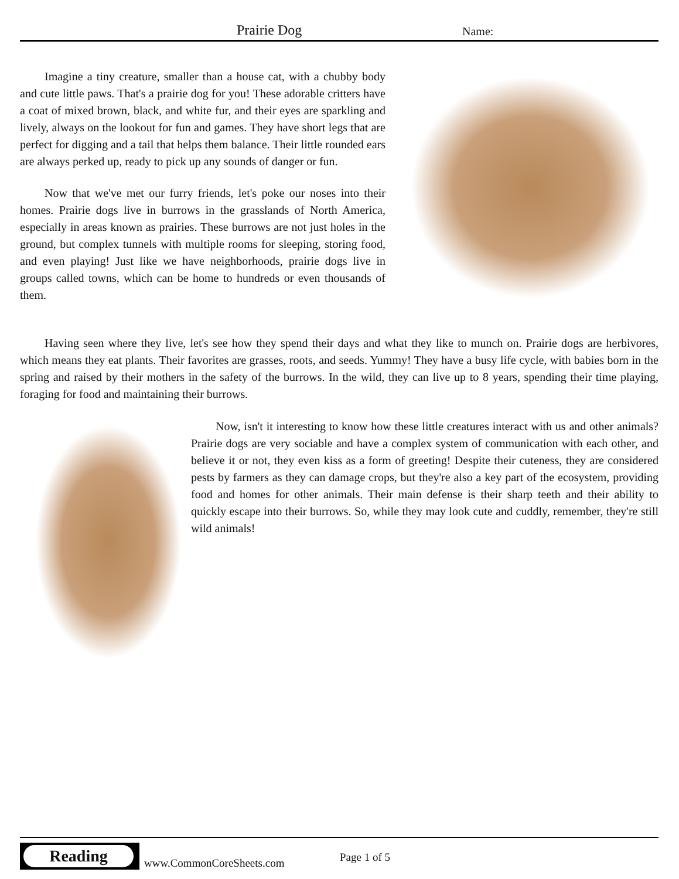Prairie Dog Name:
Imagine a tiny creature, smaller than a house cat, with a chubby body and cute little paws. That's a prairie dog for you! These adorable critters have a coat of mixed brown, black, and white fur, and their eyes are sparkling and lively, always on the lookout for fun and games. They have short legs that are perfect for digging and a tail that helps them balance. Their little rounded ears are always perked up, ready to pick up any sounds of danger or fun.
Now that we've met our furry friends, let's poke our noses into their homes. Prairie dogs live in burrows in the grasslands of North America, especially in areas known as prairies. These burrows are not just holes in the ground, but complex tunnels with multiple rooms for sleeping, storing food, and even playing! Just like we have neighborhoods, prairie dogs live in groups called towns, which can be home to hundreds or even thousands of them.
Having seen where they live, let's see how they spend their days and what they like to munch on. Prairie dogs are herbivores, which means they eat plants. Their favorites are grasses, roots, and seeds. Yummy! They have a busy life cycle, with babies born in the spring and raised by their mothers in the safety of the burrows. In the wild, they can live up to 8 years, spending their time playing, foraging for food and maintaining their burrows.
Now, isn't it interesting to know how these little creatures interact with us and other animals? Prairie dogs are very sociable and have a complex system of communication with each other, and believe it or not, they even kiss as a form of greeting! Despite their cuteness, they are considered pests by farmers as they can damage crops, but they're also a key part of the ecosystem, providing food and homes for other animals. Their main defense is their sharp teeth and their ability to quickly escape into their burrows. So, while they may look cute and cuddly, remember, they're still wild animals!
Reading
www.CommonCoreSheets.com Page 1 of 5